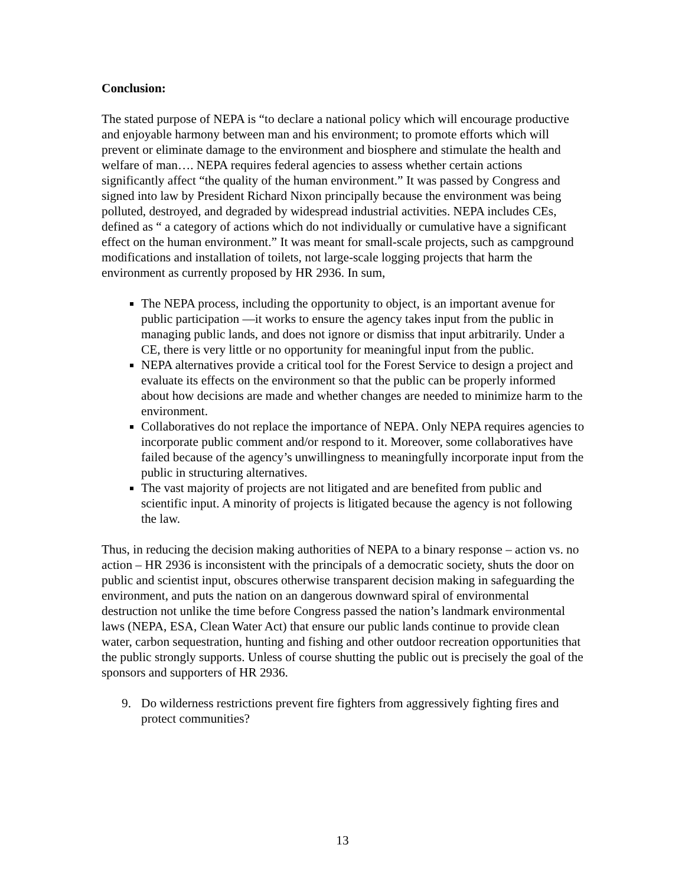Conclusion:
The stated purpose of NEPA is “to declare a national policy which will encourage productive and enjoyable harmony between man and his environment; to promote efforts which will prevent or eliminate damage to the environment and biosphere and stimulate the health and welfare of man…. NEPA requires federal agencies to assess whether certain actions significantly affect “the quality of the human environment.” It was passed by Congress and signed into law by President Richard Nixon principally because the environment was being polluted, destroyed, and degraded by widespread industrial activities. NEPA includes CEs, defined as “ a category of actions which do not individually or cumulative have a significant effect on the human environment.” It was meant for small-scale projects, such as campground modifications and installation of toilets, not large-scale logging projects that harm the environment as currently proposed by HR 2936. In sum,
The NEPA process, including the opportunity to object, is an important avenue for public participation —it works to ensure the agency takes input from the public in managing public lands, and does not ignore or dismiss that input arbitrarily. Under a CE, there is very little or no opportunity for meaningful input from the public.
NEPA alternatives provide a critical tool for the Forest Service to design a project and evaluate its effects on the environment so that the public can be properly informed about how decisions are made and whether changes are needed to minimize harm to the environment.
Collaboratives do not replace the importance of NEPA. Only NEPA requires agencies to incorporate public comment and/or respond to it. Moreover, some collaboratives have failed because of the agency’s unwillingness to meaningfully incorporate input from the public in structuring alternatives.
The vast majority of projects are not litigated and are benefited from public and scientific input. A minority of projects is litigated because the agency is not following the law.
Thus, in reducing the decision making authorities of NEPA to a binary response – action vs. no action – HR 2936 is inconsistent with the principals of a democratic society, shuts the door on public and scientist input, obscures otherwise transparent decision making in safeguarding the environment, and puts the nation on an dangerous downward spiral of environmental destruction not unlike the time before Congress passed the nation’s landmark environmental laws (NEPA, ESA, Clean Water Act) that ensure our public lands continue to provide clean water, carbon sequestration, hunting and fishing and other outdoor recreation opportunities that the public strongly supports. Unless of course shutting the public out is precisely the goal of the sponsors and supporters of HR 2936.
9. Do wilderness restrictions prevent fire fighters from aggressively fighting fires and protect communities?
13